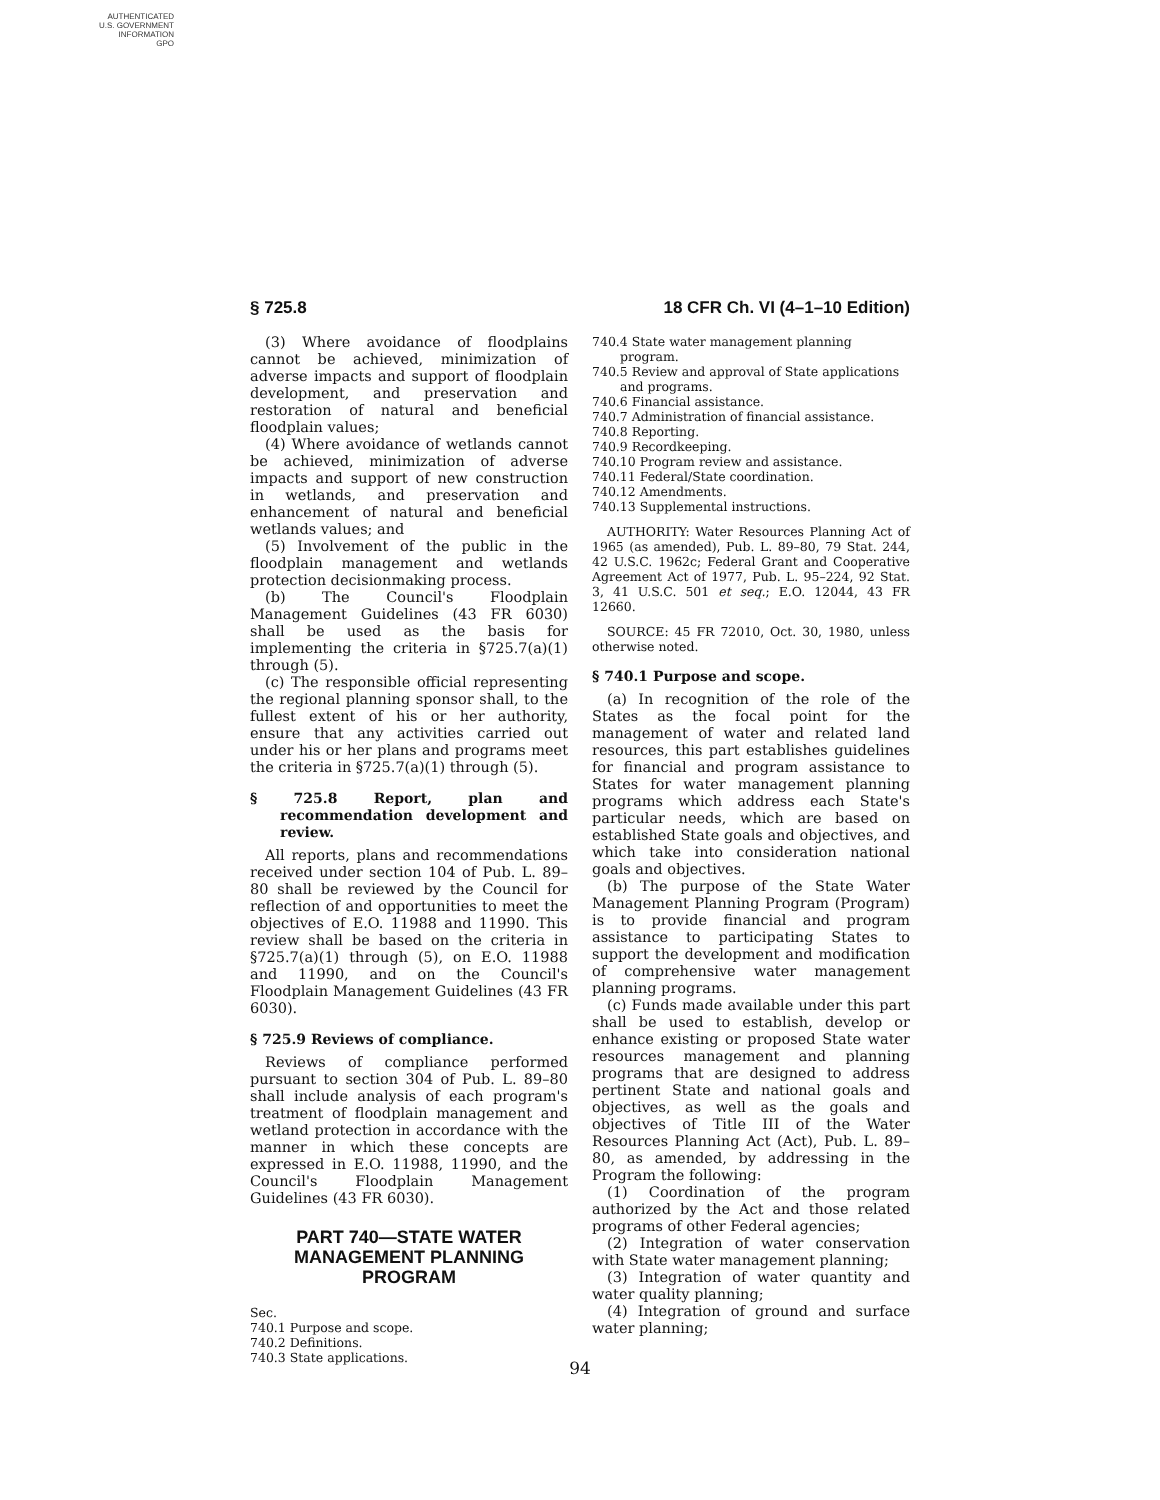AUTHENTICATED
U.S. GOVERNMENT
INFORMATION
GPO
§ 725.8 18 CFR Ch. VI (4–1–10 Edition)
(3) Where avoidance of floodplains cannot be achieved, minimization of adverse impacts and support of floodplain development, and preservation and restoration of natural and beneficial floodplain values;
(4) Where avoidance of wetlands cannot be achieved, minimization of adverse impacts and support of new construction in wetlands, and preservation and enhancement of natural and beneficial wetlands values; and
(5) Involvement of the public in the floodplain management and wetlands protection decisionmaking process.
(b) The Council's Floodplain Management Guidelines (43 FR 6030) shall be used as the basis for implementing the criteria in §725.7(a)(1) through (5).
(c) The responsible official representing the regional planning sponsor shall, to the fullest extent of his or her authority, ensure that any activities carried out under his or her plans and programs meet the criteria in §725.7(a)(1) through (5).
§ 725.8 Report, plan and recommendation development and review.
All reports, plans and recommendations received under section 104 of Pub. L. 89–80 shall be reviewed by the Council for reflection of and opportunities to meet the objectives of E.O. 11988 and 11990. This review shall be based on the criteria in §725.7(a)(1) through (5), on E.O. 11988 and 11990, and on the Council's Floodplain Management Guidelines (43 FR 6030).
§ 725.9 Reviews of compliance.
Reviews of compliance performed pursuant to section 304 of Pub. L. 89–80 shall include analysis of each program's treatment of floodplain management and wetland protection in accordance with the manner in which these concepts are expressed in E.O. 11988, 11990, and the Council's Floodplain Management Guidelines (43 FR 6030).
PART 740—STATE WATER MANAGEMENT PLANNING PROGRAM
Sec.
740.1 Purpose and scope.
740.2 Definitions.
740.3 State applications.
740.4 State water management planning program.
740.5 Review and approval of State applications and programs.
740.6 Financial assistance.
740.7 Administration of financial assistance.
740.8 Reporting.
740.9 Recordkeeping.
740.10 Program review and assistance.
740.11 Federal/State coordination.
740.12 Amendments.
740.13 Supplemental instructions.
AUTHORITY: Water Resources Planning Act of 1965 (as amended), Pub. L. 89–80, 79 Stat. 244, 42 U.S.C. 1962c; Federal Grant and Cooperative Agreement Act of 1977, Pub. L. 95–224, 92 Stat. 3, 41 U.S.C. 501 et seq.; E.O. 12044, 43 FR 12660.
SOURCE: 45 FR 72010, Oct. 30, 1980, unless otherwise noted.
§ 740.1 Purpose and scope.
(a) In recognition of the role of the States as the focal point for the management of water and related land resources, this part establishes guidelines for financial and program assistance to States for water management planning programs which address each State's particular needs, which are based on established State goals and objectives, and which take into consideration national goals and objectives.
(b) The purpose of the State Water Management Planning Program (Program) is to provide financial and program assistance to participating States to support the development and modification of comprehensive water management planning programs.
(c) Funds made available under this part shall be used to establish, develop or enhance existing or proposed State water resources management and planning programs that are designed to address pertinent State and national goals and objectives, as well as the goals and objectives of Title III of the Water Resources Planning Act (Act), Pub. L. 89–80, as amended, by addressing in the Program the following:
(1) Coordination of the program authorized by the Act and those related programs of other Federal agencies;
(2) Integration of water conservation with State water management planning;
(3) Integration of water quantity and water quality planning;
(4) Integration of ground and surface water planning;
94